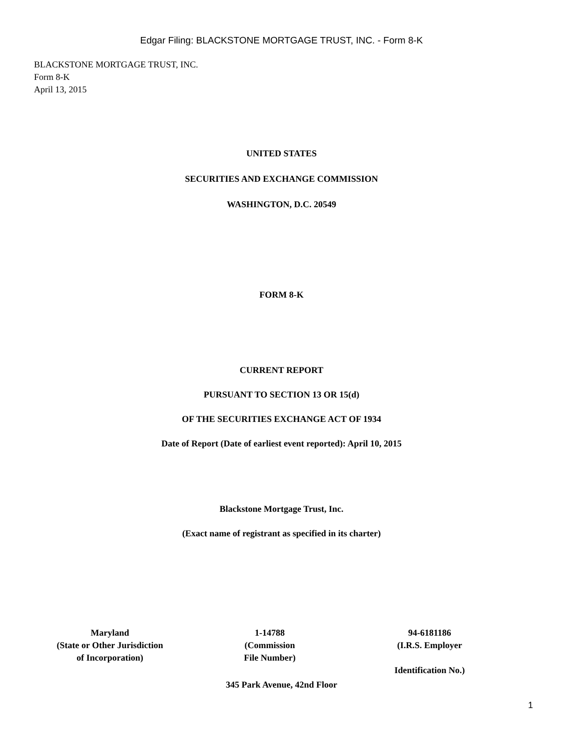Edgar Filing: BLACKSTONE MORTGAGE TRUST, INC. - Form 8-K
BLACKSTONE MORTGAGE TRUST, INC.
Form 8-K
April 13, 2015
UNITED STATES
SECURITIES AND EXCHANGE COMMISSION
WASHINGTON, D.C. 20549
FORM 8-K
CURRENT REPORT
PURSUANT TO SECTION 13 OR 15(d)
OF THE SECURITIES EXCHANGE ACT OF 1934
Date of Report (Date of earliest event reported): April 10, 2015
Blackstone Mortgage Trust, Inc.
(Exact name of registrant as specified in its charter)
| Maryland (State or Other Jurisdiction of Incorporation) | 1-14788 (Commission File Number) | 94-6181186 (I.R.S. Employer Identification No.) |
345 Park Avenue, 42nd Floor
1